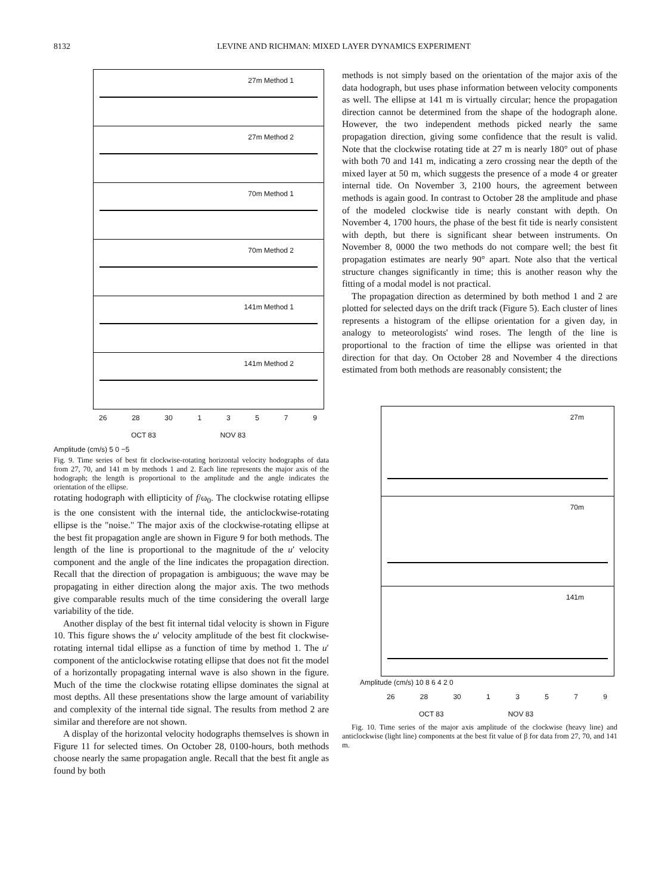8132 LEVINE AND RICHMAN: MIXED LAYER DYNAMICS EXPERIMENT
27m Method 1
27m Method 2
70m Method 1
70m Method 2
141m Method 1
141m Method 2
26 28 30 13579
OCT 83 NOV 83
Amplitude (cm/s) 5 0 −5
Fig. 9. Time series of best fit clockwise-rotating horizontal velocity hodographs of data from 27, 70, and 141 m by methods 1 and 2. Each line represents the major axis of the hodograph; the length is proportional to the amplitude and the angle indicates the orientation of the ellipse.
rotating hodograph with ellipticity of f/ω<sub>0</sub>. The clockwise rotating ellipse is the one consistent with the internal tide, the anticlockwise-rotating ellipse is the "noise." The major axis of the clockwise-rotating ellipse at the best fit propagation angle are shown in Figure 9 for both methods. The length of the line is proportional to the magnitude of the u′ velocity component and the angle of the line indicates the propagation direction. Recall that the direction of propagation is ambiguous; the wave may be propagating in either direction along the major axis. The two methods give comparable results much of the time considering the overall large variability of the tide.
Another display of the best fit internal tidal velocity is shown in Figure 10. This figure shows the u′ velocity amplitude of the best fit clockwise-rotating internal tidal ellipse as a function of time by method 1. The u′ component of the anticlockwise rotating ellipse that does not fit the model of a horizontally propagating internal wave is also shown in the figure. Much of the time the clockwise rotating ellipse dominates the signal at most depths. All these presentations show the large amount of variability and complexity of the internal tide signal. The results from method 2 are similar and therefore are not shown.
A display of the horizontal velocity hodographs themselves is shown in Figure 11 for selected times. On October 28, 0100-hours, both methods choose nearly the same propagation angle. Recall that the best fit angle as found by both
methods is not simply based on the orientation of the major axis of the data hodograph, but uses phase information between velocity components as well. The ellipse at 141 m is virtually circular; hence the propagation direction cannot be determined from the shape of the hodograph alone. However, the two independent methods picked nearly the same propagation direction, giving some confidence that the result is valid. Note that the clockwise rotating tide at 27 m is nearly 180° out of phase with both 70 and 141 m, indicating a zero crossing near the depth of the mixed layer at 50 m, which suggests the presence of a mode 4 or greater internal tide. On November 3, 2100 hours, the agreement between methods is again good. In contrast to October 28 the amplitude and phase of the modeled clockwise tide is nearly constant with depth. On November 4, 1700 hours, the phase of the best fit tide is nearly consistent with depth, but there is significant shear between instruments. On November 8, 0000 the two methods do not compare well; the best fit propagation estimates are nearly 90° apart. Note also that the vertical structure changes significantly in time; this is another reason why the fitting of a modal model is not practical.
The propagation direction as determined by both method 1 and 2 are plotted for selected days on the drift track (Figure 5). Each cluster of lines represents a histogram of the ellipse orientation for a given day, in analogy to meteorologists' wind roses. The length of the line is proportional to the fraction of time the ellipse was oriented in that direction for that day. On October 28 and November 4 the directions estimated from both methods are reasonably consistent; the
27m
70m
141m
Amplitude (cm/s) 10 8 6 4 2 0
26 28 30 13579
OCT 83 NOV 83
Fig. 10. Time series of the major axis amplitude of the clockwise (heavy line) and anticlockwise (light line) components at the best fit value of β for data from 27, 70, and 141 m.